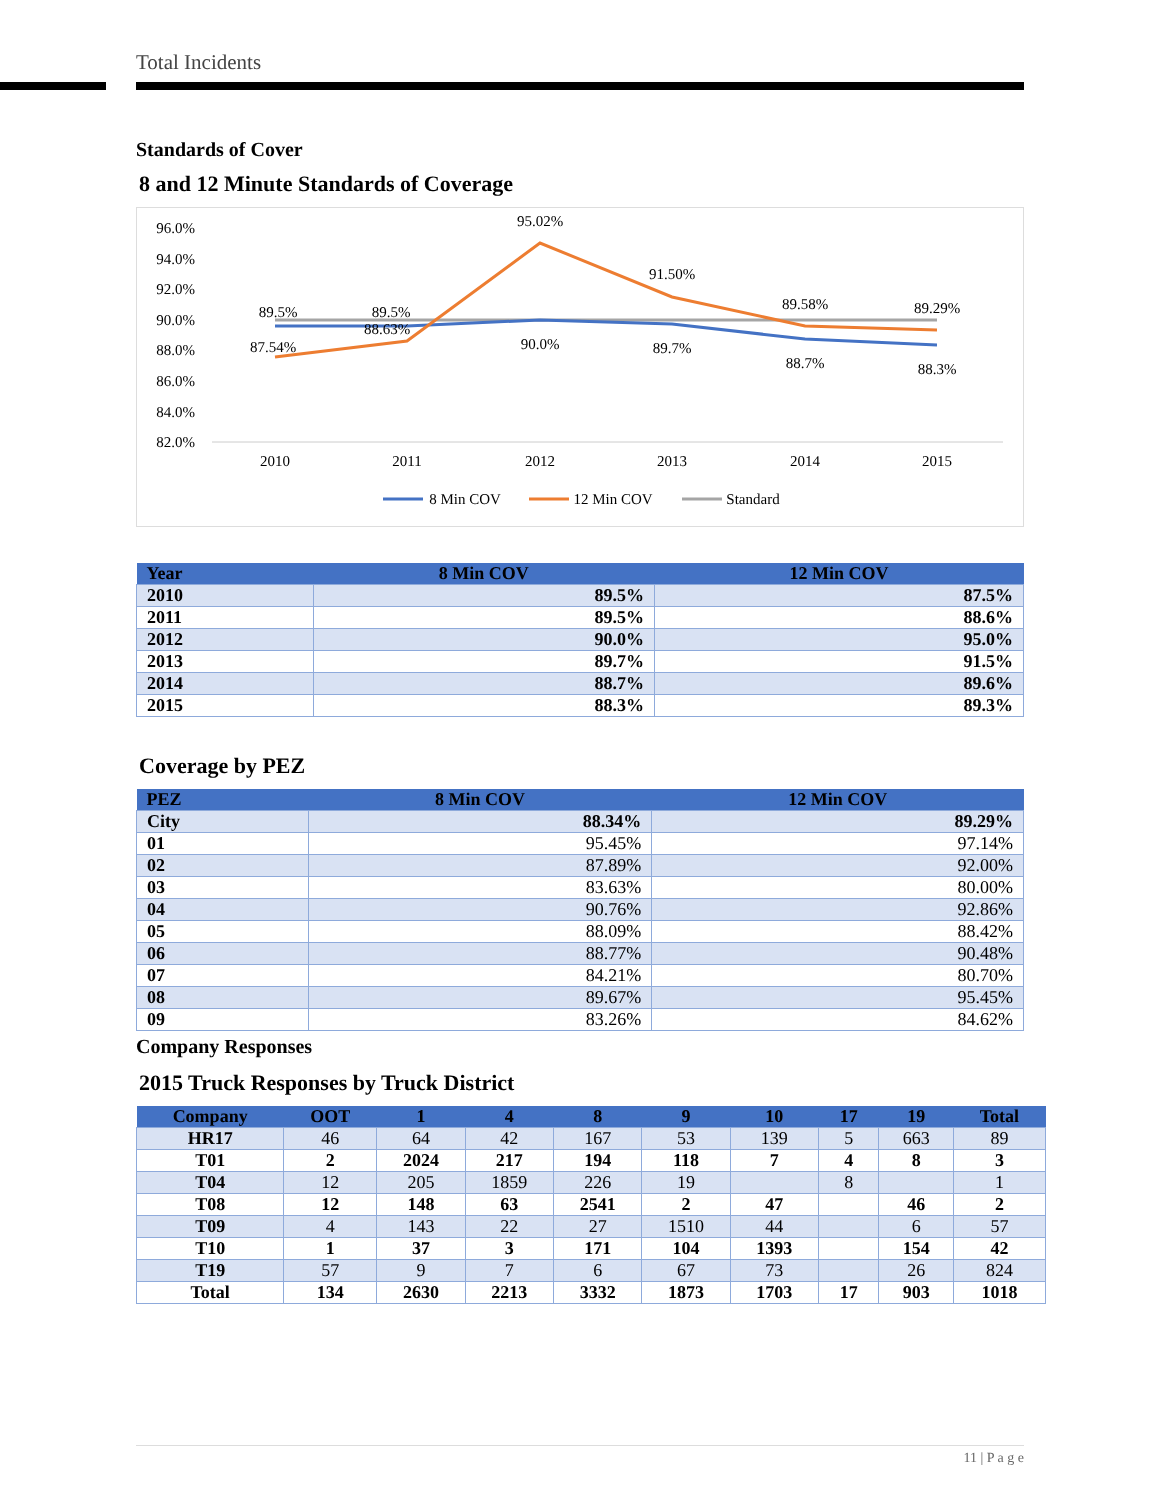Total Incidents
Standards of Cover
8 and 12 Minute Standards of Coverage
96.0%
94.0%
92.0%
90.0%
88.0%
86.0%
84.0%
82.0%
2010
2011
2012
2013
2014
2015
89.5%
89.5%
88.63%
87.54%
95.02%
90.0%
91.50%
89.7%
89.58%
88.7%
89.29%
88.3%
8 Min COV
12 Min COV
Standard
| Year | 8 Min COV | 12 Min COV |
| --- | --- | --- |
| 2010 | 89.5% | 87.5% |
| 2011 | 89.5% | 88.6% |
| 2012 | 90.0% | 95.0% |
| 2013 | 89.7% | 91.5% |
| 2014 | 88.7% | 89.6% |
| 2015 | 88.3% | 89.3% |
Coverage by PEZ
| PEZ | 8 Min COV | 12 Min COV |
| --- | --- | --- |
| City | 88.34% | 89.29% |
| 01 | 95.45% | 97.14% |
| 02 | 87.89% | 92.00% |
| 03 | 83.63% | 80.00% |
| 04 | 90.76% | 92.86% |
| 05 | 88.09% | 88.42% |
| 06 | 88.77% | 90.48% |
| 07 | 84.21% | 80.70% |
| 08 | 89.67% | 95.45% |
| 09 | 83.26% | 84.62% |
Company Responses
2015 Truck Responses by Truck District
| Company | OOT | 1 | 4 | 8 | 9 | 10 | 17 | 19 | Total |
| --- | --- | --- | --- | --- | --- | --- | --- | --- | --- |
| HR17 | 46 | 64 | 42 | 167 | 53 | 139 | 5 | 663 | 89 |
| T01 | 2 | 2024 | 217 | 194 | 118 | 7 | 4 | 8 | 3 |
| T04 | 12 | 205 | 1859 | 226 | 19 | | 8 | | 1 |
| T08 | 12 | 148 | 63 | 2541 | 2 | 47 | | 46 | 2 |
| T09 | 4 | 143 | 22 | 27 | 1510 | 44 | | 6 | 57 |
| T10 | 1 | 37 | 3 | 171 | 104 | 1393 | | 154 | 42 |
| T19 | 57 | 9 | 7 | 6 | 67 | 73 | | 26 | 824 |
| Total | 134 | 2630 | 2213 | 3332 | 1873 | 1703 | 17 | 903 | 1018 |
11 | P a g e